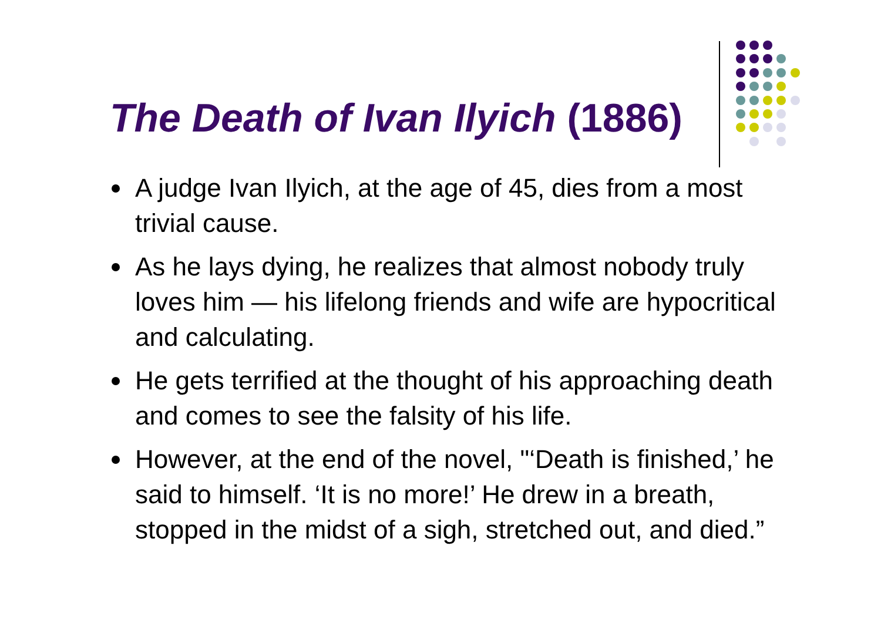The Death of Ivan Ilyich (1886)
A judge Ivan Ilyich, at the age of 45, dies from a most trivial cause.
As he lays dying, he realizes that almost nobody truly loves him — his lifelong friends and wife are hypocritical and calculating.
He gets terrified at the thought of his approaching death and comes to see the falsity of his life.
However, at the end of the novel, "‘Death is finished,’ he said to himself. ‘It is no more!’ He drew in a breath, stopped in the midst of a sigh, stretched out, and died.”